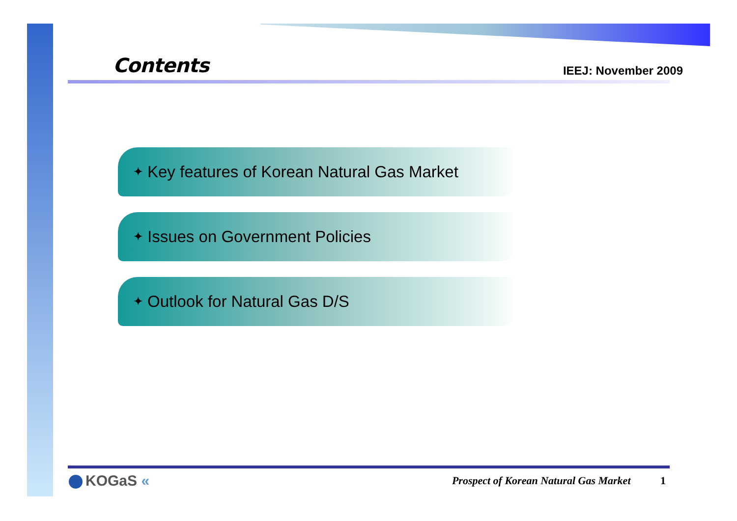Contents
IEEJ: November 2009
✦ Key features of Korean Natural Gas Market
✦ Issues on Government Policies
✦ Outlook for Natural Gas D/S
KOGaS «
Prospect of Korean Natural Gas Market 1